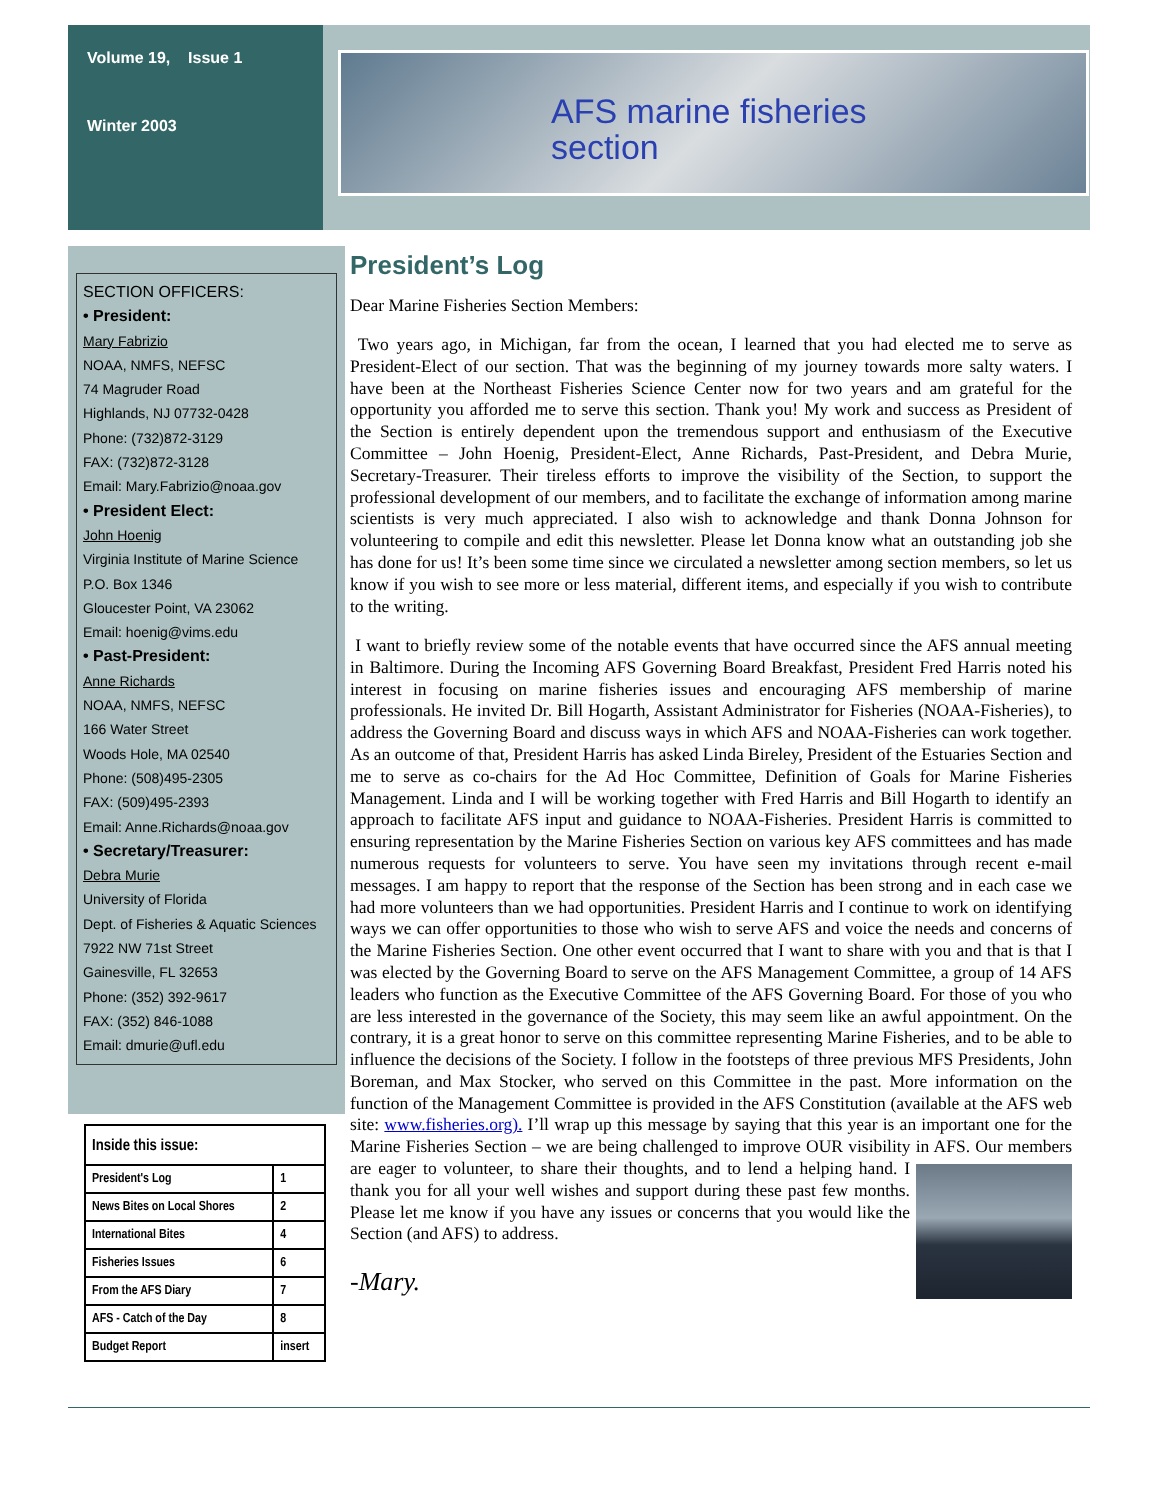Volume 19, Issue 1
Winter 2003
AFS marine fisheries
section
SECTION OFFICERS:
• President:
Mary Fabrizio
NOAA, NMFS, NEFSC
74 Magruder Road
Highlands, NJ 07732-0428
Phone: (732)872-3129
FAX: (732)872-3128
Email: Mary.Fabrizio@noaa.gov
• President Elect:
John Hoenig
Virginia Institute of Marine Science
P.O. Box 1346
Gloucester Point, VA 23062
Email: hoenig@vims.edu
• Past-President:
Anne Richards
NOAA, NMFS, NEFSC
166 Water Street
Woods Hole, MA 02540
Phone: (508)495-2305
FAX: (509)495-2393
Email: Anne.Richards@noaa.gov
• Secretary/Treasurer:
Debra Murie
University of Florida
Dept. of Fisheries & Aquatic Sciences
7922 NW 71st Street
Gainesville, FL 32653
Phone: (352) 392-9617
FAX: (352) 846-1088
Email: dmurie@ufl.edu
| Inside this issue: | |
| --- | --- |
| President's Log | 1 |
| News Bites on Local Shores | 2 |
| International Bites | 4 |
| Fisheries Issues | 6 |
| From the AFS Diary | 7 |
| AFS - Catch of the Day | 8 |
| Budget Report | insert |
President’s Log
Dear Marine Fisheries Section Members:
Two years ago, in Michigan, far from the ocean, I learned that you had elected me to serve as President-Elect of our section. That was the beginning of my journey towards more salty waters. I have been at the Northeast Fisheries Science Center now for two years and am grateful for the opportunity you afforded me to serve this section. Thank you! My work and success as President of the Section is entirely dependent upon the tremendous support and enthusiasm of the Executive Committee – John Hoenig, President-Elect, Anne Richards, Past-President, and Debra Murie, Secretary-Treasurer. Their tireless efforts to improve the visibility of the Section, to support the professional development of our members, and to facilitate the exchange of information among marine scientists is very much appreciated. I also wish to acknowledge and thank Donna Johnson for volunteering to compile and edit this newsletter. Please let Donna know what an outstanding job she has done for us! It’s been some time since we circulated a newsletter among section members, so let us know if you wish to see more or less material, different items, and especially if you wish to contribute to the writing.
I want to briefly review some of the notable events that have occurred since the AFS annual meeting in Baltimore. During the Incoming AFS Governing Board Breakfast, President Fred Harris noted his interest in focusing on marine fisheries issues and encouraging AFS membership of marine professionals. He invited Dr. Bill Hogarth, Assistant Administrator for Fisheries (NOAA-Fisheries), to address the Governing Board and discuss ways in which AFS and NOAA-Fisheries can work together. As an outcome of that, President Harris has asked Linda Bireley, President of the Estuaries Section and me to serve as co-chairs for the Ad Hoc Committee, Definition of Goals for Marine Fisheries Management. Linda and I will be working together with Fred Harris and Bill Hogarth to identify an approach to facilitate AFS input and guidance to NOAA-Fisheries. President Harris is committed to ensuring representation by the Marine Fisheries Section on various key AFS committees and has made numerous requests for volunteers to serve. You have seen my invitations through recent e-mail messages. I am happy to report that the response of the Section has been strong and in each case we had more volunteers than we had opportunities. President Harris and I continue to work on identifying ways we can offer opportunities to those who wish to serve AFS and voice the needs and concerns of the Marine Fisheries Section. One other event occurred that I want to share with you and that is that I was elected by the Governing Board to serve on the AFS Management Committee, a group of 14 AFS leaders who function as the Executive Committee of the AFS Governing Board. For those of you who are less interested in the governance of the Society, this may seem like an awful appointment. On the contrary, it is a great honor to serve on this committee representing Marine Fisheries, and to be able to influence the decisions of the Society. I follow in the footsteps of three previous MFS Presidents, John Boreman, and Max Stocker, who served on this Committee in the past. More information on the function of the Management Committee is provided in the AFS Constitution (available at the AFS web site: www.fisheries.org). I’ll wrap up this message by saying that this year is an important one for the Marine Fisheries Section – we are being challenged to improve OUR visibility in AFS. Our members are eager to volunteer, to share their thoughts, and to lend a helping hand. I thank you for all your well wishes and support during these past few months. Please let me know if you have any issues or concerns that you would like the Section (and AFS) to address.
-Mary.